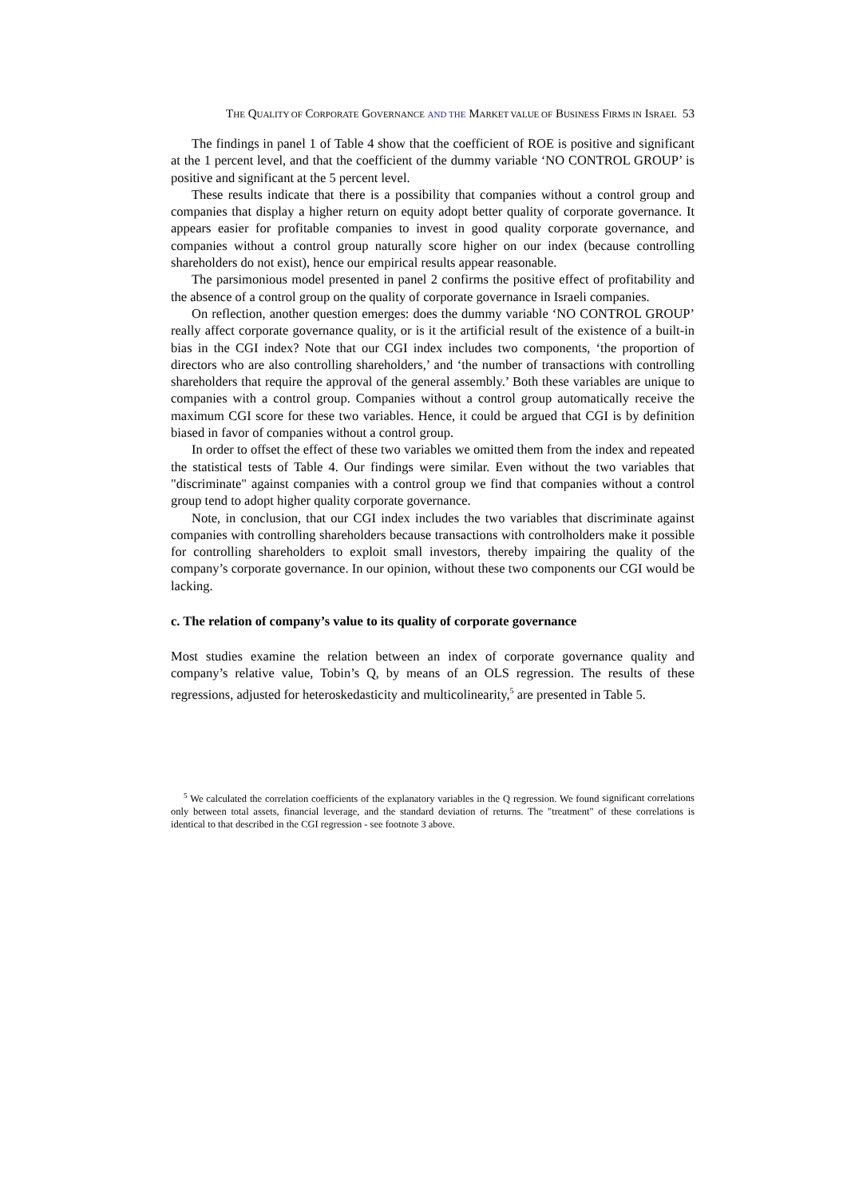THE QUALITY OF CORPORATE GOVERNANCE AND THE MARKET VALUE OF BUSINESS FIRMS IN ISRAEL 53
The findings in panel 1 of Table 4 show that the coefficient of ROE is positive and significant at the 1 percent level, and that the coefficient of the dummy variable ‘NO CONTROL GROUP’ is positive and significant at the 5 percent level.
These results indicate that there is a possibility that companies without a control group and companies that display a higher return on equity adopt better quality of corporate governance. It appears easier for profitable companies to invest in good quality corporate governance, and companies without a control group naturally score higher on our index (because controlling shareholders do not exist), hence our empirical results appear reasonable.
The parsimonious model presented in panel 2 confirms the positive effect of profitability and the absence of a control group on the quality of corporate governance in Israeli companies.
On reflection, another question emerges: does the dummy variable ‘NO CONTROL GROUP’ really affect corporate governance quality, or is it the artificial result of the existence of a built-in bias in the CGI index? Note that our CGI index includes two components, ‘the proportion of directors who are also controlling shareholders,’ and ‘the number of transactions with controlling shareholders that require the approval of the general assembly.’ Both these variables are unique to companies with a control group. Companies without a control group automatically receive the maximum CGI score for these two variables. Hence, it could be argued that CGI is by definition biased in favor of companies without a control group.
In order to offset the effect of these two variables we omitted them from the index and repeated the statistical tests of Table 4. Our findings were similar. Even without the two variables that "discriminate" against companies with a control group we find that companies without a control group tend to adopt higher quality corporate governance.
Note, in conclusion, that our CGI index includes the two variables that discriminate against companies with controlling shareholders because transactions with controlholders make it possible for controlling shareholders to exploit small investors, thereby impairing the quality of the company’s corporate governance. In our opinion, without these two components our CGI would be lacking.
c. The relation of company’s value to its quality of corporate governance
Most studies examine the relation between an index of corporate governance quality and company’s relative value, Tobin’s Q, by means of an OLS regression. The results of these regressions, adjusted for heteroskedasticity and multicolinearity,<sup>5</sup> are presented in Table 5.
<sup>5</sup> We calculated the correlation coefficients of the explanatory variables in the Q regression. We found significant correlations only between total assets, financial leverage, and the standard deviation of returns. The "treatment" of these correlations is identical to that described in the CGI regression - see footnote 3 above.